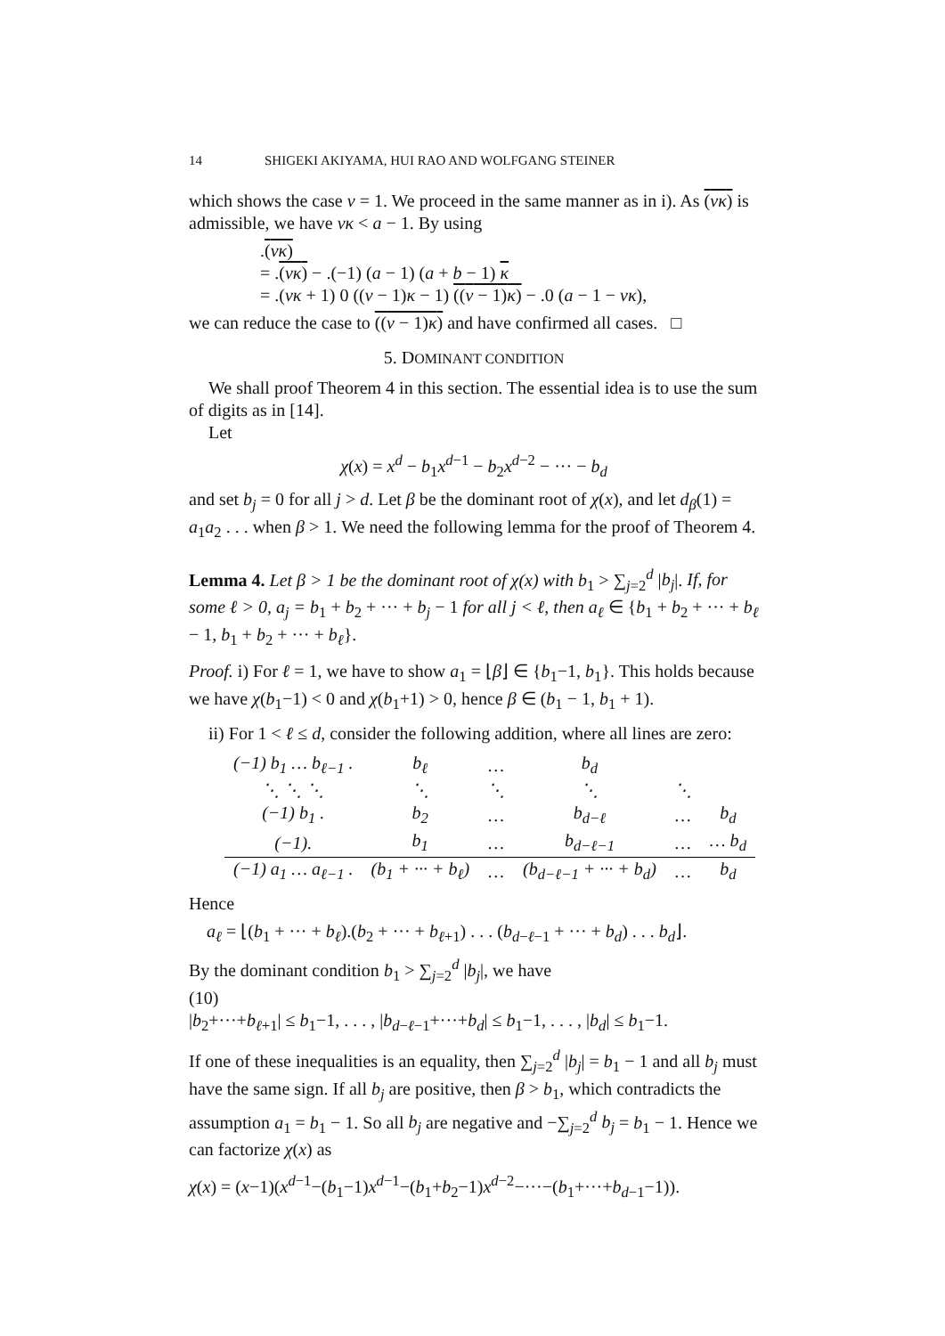14 SHIGEKI AKIYAMA, HUI RAO AND WOLFGANG STEINER
which shows the case v = 1. We proceed in the same manner as in i). As (vκ) is admissible, we have vκ < a − 1. By using
.(vκ)
= .(vκ) − .(−1) (a − 1) (a + b − 1) κ
= .(vκ + 1) 0 ((v − 1)κ − 1) ((v − 1)κ) − .0 (a − 1 − vκ),
we can reduce the case to ((v − 1)κ) and have confirmed all cases. □
5. DOMINANT CONDITION
We shall proof Theorem 4 in this section. The essential idea is to use the sum of digits as in [14].
Let
χ(x) = x<sup>d</sup> − b<sub>1</sub>x<sup>d−1</sup> − b<sub>2</sub>x<sup>d−2</sup> − ··· − b<sub>d</sub>
and set b<sub>j</sub> = 0 for all j > d. Let β be the dominant root of χ(x), and let d<sub>β</sub>(1) = a<sub>1</sub>a<sub>2</sub> . . . when β > 1. We need the following lemma for the proof of Theorem 4.
Lemma 4. Let β > 1 be the dominant root of χ(x) with b<sub>1</sub> > ∑<sub>j=2</sub><sup>d</sup> |b<sub>j</sub>|. If, for some ℓ > 0, a<sub>j</sub> = b<sub>1</sub> + b<sub>2</sub> + ··· + b<sub>j</sub> − 1 for all j < ℓ, then a<sub>ℓ</sub> ∈ {b<sub>1</sub> + b<sub>2</sub> + ··· + b<sub>ℓ</sub> − 1, b<sub>1</sub> + b<sub>2</sub> + ··· + b<sub>ℓ</sub>}.
Proof. i) For ℓ = 1, we have to show a<sub>1</sub> = ⌊β⌋ ∈ {b<sub>1</sub>−1, b<sub>1</sub>}. This holds because we have χ(b<sub>1</sub>−1) < 0 and χ(b<sub>1</sub>+1) > 0, hence β ∈ (b<sub>1</sub> − 1, b<sub>1</sub> + 1).
ii) For 1 < ℓ ≤ d, consider the following addition, where all lines are zero:
| (−1) b<sub>1</sub> … b<sub>ℓ−1</sub> . | b<sub>ℓ</sub> | … | b<sub>d</sub> | | |
| ⋱ ⋱ ⋱ | ⋱ | ⋱ | ⋱ | ⋱ | |
| (−1) b<sub>1</sub> . | b<sub>2</sub> | … | b<sub>d−ℓ</sub> | … | b<sub>d</sub> |
| (−1). | b<sub>1</sub> | … | b<sub>d−ℓ−1</sub> | … | … b<sub>d</sub> |
| (−1) a<sub>1</sub> … a<sub>ℓ−1</sub> . | (b<sub>1</sub> + ··· + b<sub>ℓ</sub>) | … | (b<sub>d−ℓ−1</sub> + ··· + b<sub>d</sub>) | … | b<sub>d</sub> |
Hence
a<sub>ℓ</sub> = ⌊(b<sub>1</sub> + ··· + b<sub>ℓ</sub>).(b<sub>2</sub> + ··· + b<sub>ℓ+1</sub>) . . . (b<sub>d−ℓ−1</sub> + ··· + b<sub>d</sub>) . . . b<sub>d</sub>⌋.
By the dominant condition b<sub>1</sub> > ∑<sub>j=2</sub><sup>d</sup> |b<sub>j</sub>|, we have
(10)
|b<sub>2</sub>+···+b<sub>ℓ+1</sub>| ≤ b<sub>1</sub>−1, . . . , |b<sub>d−ℓ−1</sub>+···+b<sub>d</sub>| ≤ b<sub>1</sub>−1, . . . , |b<sub>d</sub>| ≤ b<sub>1</sub>−1.
If one of these inequalities is an equality, then ∑<sub>j=2</sub><sup>d</sup> |b<sub>j</sub>| = b<sub>1</sub> − 1 and all b<sub>j</sub> must have the same sign. If all b<sub>j</sub> are positive, then β > b<sub>1</sub>, which contradicts the assumption a<sub>1</sub> = b<sub>1</sub> − 1. So all b<sub>j</sub> are negative and −∑<sub>j=2</sub><sup>d</sup> b<sub>j</sub> = b<sub>1</sub> − 1. Hence we can factorize χ(x) as
χ(x) = (x−1)(x<sup>d−1</sup>−(b<sub>1</sub>−1)x<sup>d−1</sup>−(b<sub>1</sub>+b<sub>2</sub>−1)x<sup>d−2</sup>−···−(b<sub>1</sub>+···+b<sub>d−1</sub>−1)).